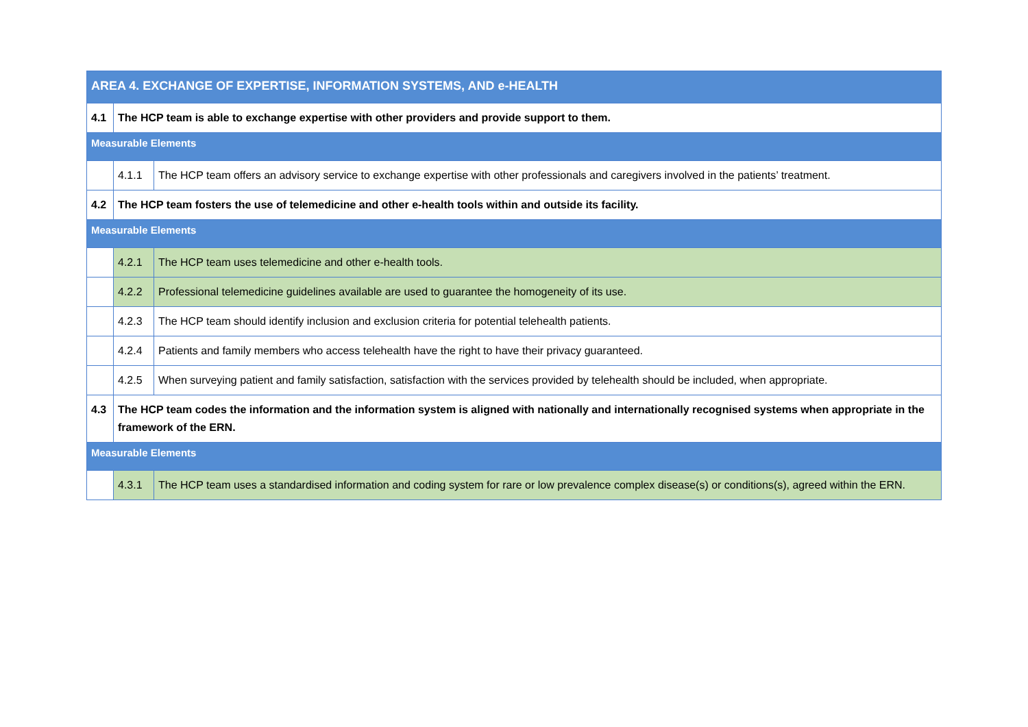| AREA 4. EXCHANGE OF EXPERTISE, INFORMATION SYSTEMS, AND e-HEALTH | | |
| 4.1 | The HCP team is able to exchange expertise with other providers and provide support to them. | |
| Measurable Elements | | |
| | 4.1.1 | The HCP team offers an advisory service to exchange expertise with other professionals and caregivers involved in the patients’ treatment. |
| 4.2 | The HCP team fosters the use of telemedicine and other e-health tools within and outside its facility. | |
| Measurable Elements | | |
| | 4.2.1 | The HCP team uses telemedicine and other e-health tools. |
| | 4.2.2 | Professional telemedicine guidelines available are used to guarantee the homogeneity of its use. |
| | 4.2.3 | The HCP team should identify inclusion and exclusion criteria for potential telehealth patients. |
| | 4.2.4 | Patients and family members who access telehealth have the right to have their privacy guaranteed. |
| | 4.2.5 | When surveying patient and family satisfaction, satisfaction with the services provided by telehealth should be included, when appropriate. |
| 4.3 | The HCP team codes the information and the information system is aligned with nationally and internationally recognised systems when appropriate in the framework of the ERN. | |
| Measurable Elements | | |
| | 4.3.1 | The HCP team uses a standardised information and coding system for rare or low prevalence complex disease(s) or conditions(s), agreed within the ERN. |